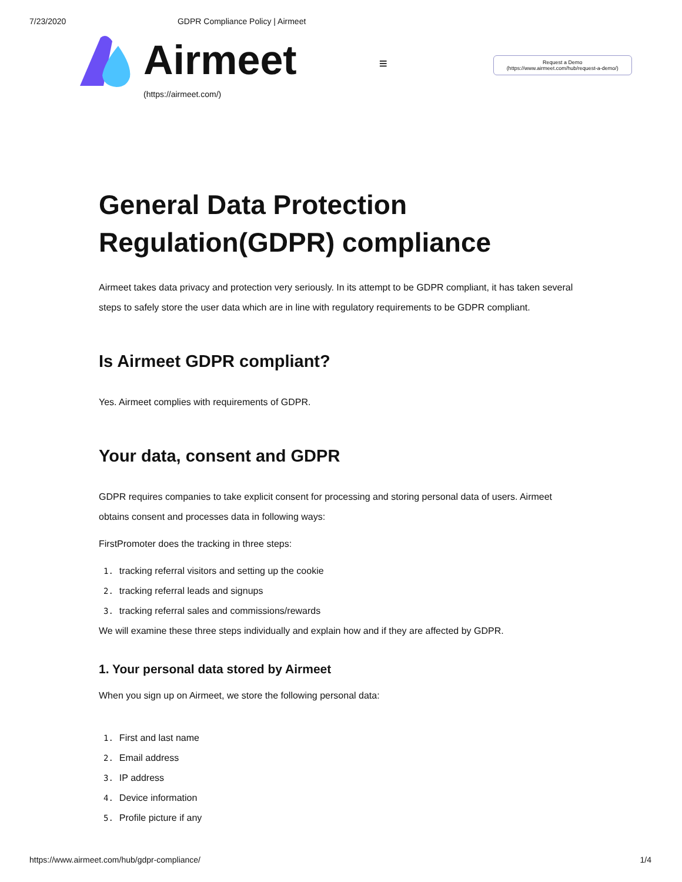7/23/2020 GDPR Compliance Policy | Airmeet
Airmeet
(https://airmeet.com/)
≡
Request a Demo
(https://www.airmeet.com/hub/request-a-demo/)
General Data Protection Regulation(GDPR) compliance
Airmeet takes data privacy and protection very seriously. In its attempt to be GDPR compliant, it has taken several steps to safely store the user data which are in line with regulatory requirements to be GDPR compliant.
Is Airmeet GDPR compliant?
Yes. Airmeet complies with requirements of GDPR.
Your data, consent and GDPR
GDPR requires companies to take explicit consent for processing and storing personal data of users. Airmeet obtains consent and processes data in following ways:
FirstPromoter does the tracking in three steps:
1. tracking referral visitors and setting up the cookie
2. tracking referral leads and signups
3. tracking referral sales and commissions/rewards
We will examine these three steps individually and explain how and if they are affected by GDPR.
1. Your personal data stored by Airmeet
When you sign up on Airmeet, we store the following personal data:
1. First and last name
2. Email address
3. IP address
4. Device information
5. Profile picture if any
https://www.airmeet.com/hub/gdpr-compliance/ 1/4